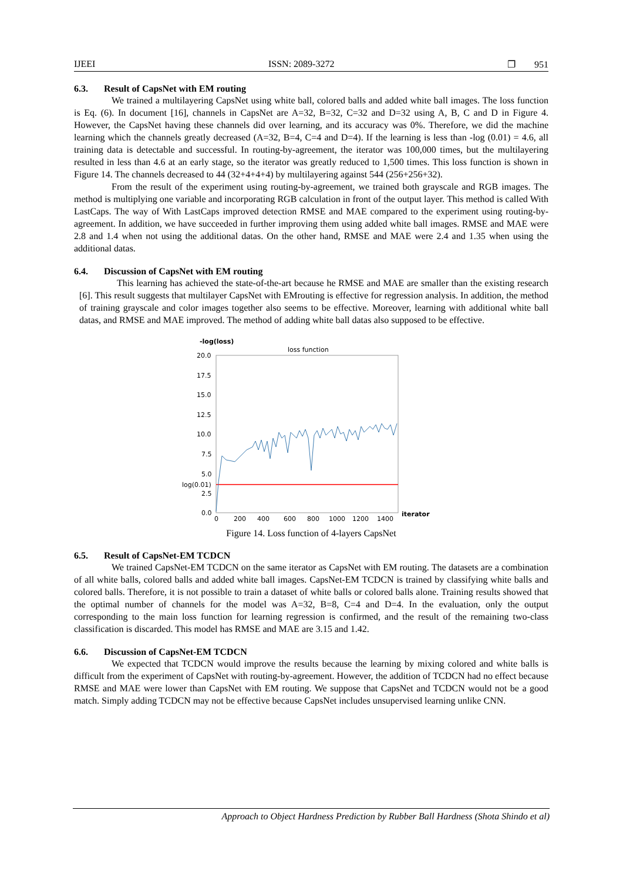IJEEI ISSN: 2089-3272 ❐ 951
6.3. Result of CapsNet with EM routing
We trained a multilayering CapsNet using white ball, colored balls and added white ball images. The loss function is Eq. (6). In document [16], channels in CapsNet are A=32, B=32, C=32 and D=32 using A, B, C and D in Figure 4. However, the CapsNet having these channels did over learning, and its accuracy was 0%. Therefore, we did the machine learning which the channels greatly decreased (A=32, B=4, C=4 and D=4). If the learning is less than -log (0.01) = 4.6, all training data is detectable and successful. In routing-by-agreement, the iterator was 100,000 times, but the multilayering resulted in less than 4.6 at an early stage, so the iterator was greatly reduced to 1,500 times. This loss function is shown in Figure 14. The channels decreased to 44 (32+4+4+4) by multilayering against 544 (256+256+32).
From the result of the experiment using routing-by-agreement, we trained both grayscale and RGB images. The method is multiplying one variable and incorporating RGB calculation in front of the output layer. This method is called With LastCaps. The way of With LastCaps improved detection RMSE and MAE compared to the experiment using routing-by-agreement. In addition, we have succeeded in further improving them using added white ball images. RMSE and MAE were 2.8 and 1.4 when not using the additional datas. On the other hand, RMSE and MAE were 2.4 and 1.35 when using the additional datas.
6.4. Discussion of CapsNet with EM routing
This learning has achieved the state-of-the-art because he RMSE and MAE are smaller than the existing research [6]. This result suggests that multilayer CapsNet with EMrouting is effective for regression analysis. In addition, the method of training grayscale and color images together also seems to be effective. Moreover, learning with additional white ball datas, and RMSE and MAE improved. The method of adding white ball datas also supposed to be effective.
-log(loss)
loss function
20.0
17.5
15.0
12.5
10.0
7.5
5.0
log(0.01)
2.5
0.0
0
200
400
600
800
1000
1200
1400
iterator
Figure 14. Loss function of 4-layers CapsNet
6.5. Result of CapsNet-EM TCDCN
We trained CapsNet-EM TCDCN on the same iterator as CapsNet with EM routing. The datasets are a combination of all white balls, colored balls and added white ball images. CapsNet-EM TCDCN is trained by classifying white balls and colored balls. Therefore, it is not possible to train a dataset of white balls or colored balls alone. Training results showed that the optimal number of channels for the model was A=32, B=8, C=4 and D=4. In the evaluation, only the output corresponding to the main loss function for learning regression is confirmed, and the result of the remaining two-class classification is discarded. This model has RMSE and MAE are 3.15 and 1.42.
6.6. Discussion of CapsNet-EM TCDCN
We expected that TCDCN would improve the results because the learning by mixing colored and white balls is difficult from the experiment of CapsNet with routing-by-agreement. However, the addition of TCDCN had no effect because RMSE and MAE were lower than CapsNet with EM routing. We suppose that CapsNet and TCDCN would not be a good match. Simply adding TCDCN may not be effective because CapsNet includes unsupervised learning unlike CNN.
Approach to Object Hardness Prediction by Rubber Ball Hardness (Shota Shindo et al)